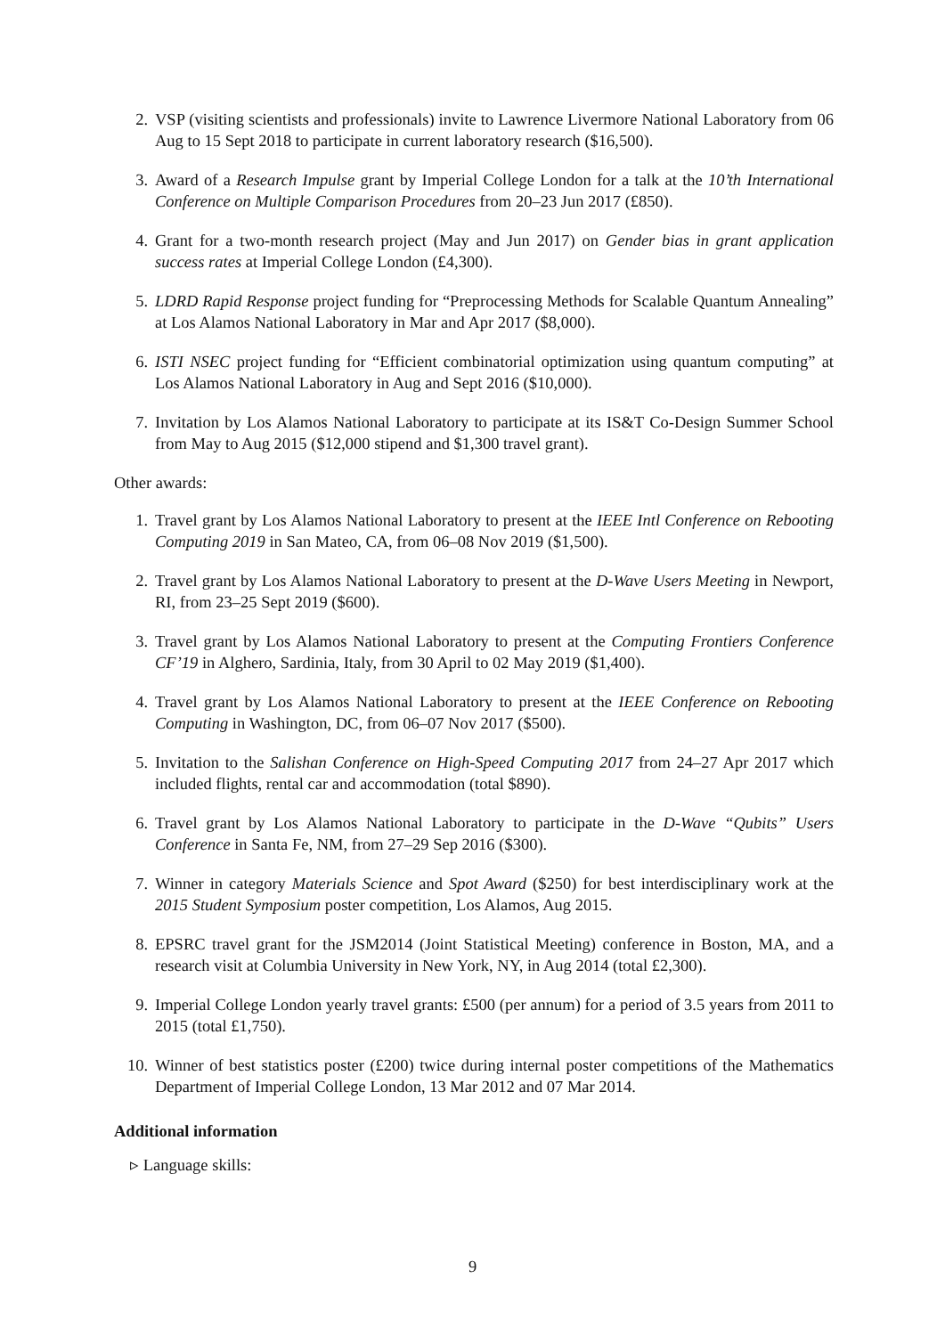2. VSP (visiting scientists and professionals) invite to Lawrence Livermore National Laboratory from 06 Aug to 15 Sept 2018 to participate in current laboratory research ($16,500).
3. Award of a Research Impulse grant by Imperial College London for a talk at the 10’th International Conference on Multiple Comparison Procedures from 20–23 Jun 2017 (£850).
4. Grant for a two-month research project (May and Jun 2017) on Gender bias in grant application success rates at Imperial College London (£4,300).
5. LDRD Rapid Response project funding for “Preprocessing Methods for Scalable Quantum Annealing” at Los Alamos National Laboratory in Mar and Apr 2017 ($8,000).
6. ISTI NSEC project funding for “Efficient combinatorial optimization using quantum computing” at Los Alamos National Laboratory in Aug and Sept 2016 ($10,000).
7. Invitation by Los Alamos National Laboratory to participate at its IS&T Co-Design Summer School from May to Aug 2015 ($12,000 stipend and $1,300 travel grant).
Other awards:
1. Travel grant by Los Alamos National Laboratory to present at the IEEE Intl Conference on Rebooting Computing 2019 in San Mateo, CA, from 06–08 Nov 2019 ($1,500).
2. Travel grant by Los Alamos National Laboratory to present at the D-Wave Users Meeting in Newport, RI, from 23–25 Sept 2019 ($600).
3. Travel grant by Los Alamos National Laboratory to present at the Computing Frontiers Conference CF’19 in Alghero, Sardinia, Italy, from 30 April to 02 May 2019 ($1,400).
4. Travel grant by Los Alamos National Laboratory to present at the IEEE Conference on Rebooting Computing in Washington, DC, from 06–07 Nov 2017 ($500).
5. Invitation to the Salishan Conference on High-Speed Computing 2017 from 24–27 Apr 2017 which included flights, rental car and accommodation (total $890).
6. Travel grant by Los Alamos National Laboratory to participate in the D-Wave “Qubits” Users Conference in Santa Fe, NM, from 27–29 Sep 2016 ($300).
7. Winner in category Materials Science and Spot Award ($250) for best interdisciplinary work at the 2015 Student Symposium poster competition, Los Alamos, Aug 2015.
8. EPSRC travel grant for the JSM2014 (Joint Statistical Meeting) conference in Boston, MA, and a research visit at Columbia University in New York, NY, in Aug 2014 (total £2,300).
9. Imperial College London yearly travel grants: £500 (per annum) for a period of 3.5 years from 2011 to 2015 (total £1,750).
10. Winner of best statistics poster (£200) twice during internal poster competitions of the Mathematics Department of Imperial College London, 13 Mar 2012 and 07 Mar 2014.
Additional information
▹ Language skills:
9